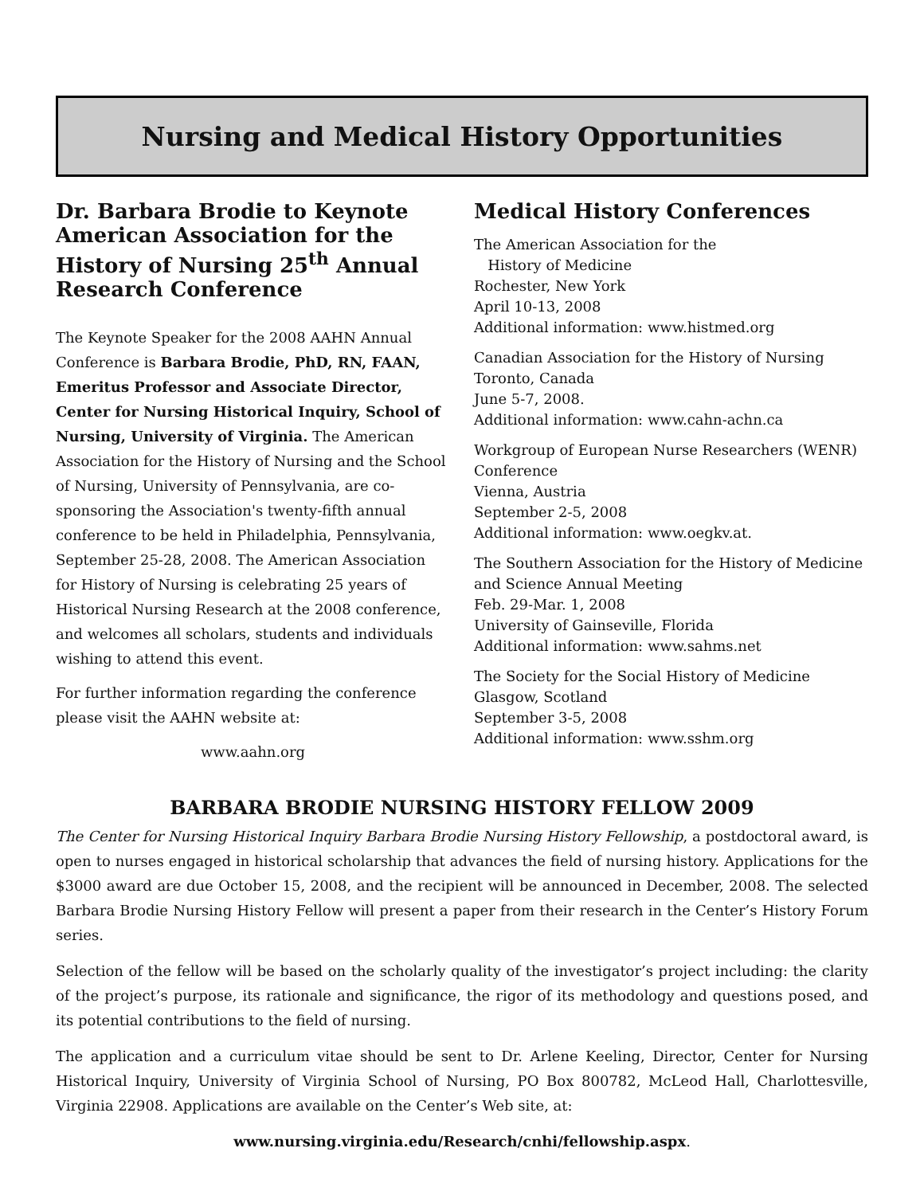Nursing and Medical History Opportunities
Dr. Barbara Brodie to Keynote American Association for the History of Nursing 25<sup>th</sup> Annual Research Conference
The Keynote Speaker for the 2008 AAHN Annual Conference is Barbara Brodie, PhD, RN, FAAN, Emeritus Professor and Associate Director, Center for Nursing Historical Inquiry, School of Nursing, University of Virginia. The American Association for the History of Nursing and the School of Nursing, University of Pennsylvania, are co-sponsoring the Association's twenty-fifth annual conference to be held in Philadelphia, Pennsylvania, September 25-28, 2008. The American Association for History of Nursing is celebrating 25 years of Historical Nursing Research at the 2008 conference, and welcomes all scholars, students and individuals wishing to attend this event.
For further information regarding the conference please visit the AAHN website at:
www.aahn.org
Medical History Conferences
The American Association for the
History of Medicine
Rochester, New York
April 10-13, 2008
Additional information: www.histmed.org
Canadian Association for the History of Nursing
Toronto, Canada
June 5-7, 2008.
Additional information: www.cahn-achn.ca
Workgroup of European Nurse Researchers (WENR) Conference
Vienna, Austria
September 2-5, 2008
Additional information: www.oegkv.at.
The Southern Association for the History of Medicine and Science Annual Meeting
Feb. 29-Mar. 1, 2008
University of Gainseville, Florida
Additional information: www.sahms.net
The Society for the Social History of Medicine
Glasgow, Scotland
September 3-5, 2008
Additional information: www.sshm.org
BARBARA BRODIE NURSING HISTORY FELLOW 2009
The Center for Nursing Historical Inquiry Barbara Brodie Nursing History Fellowship, a postdoctoral award, is open to nurses engaged in historical scholarship that advances the field of nursing history. Applications for the $3000 award are due October 15, 2008, and the recipient will be announced in December, 2008. The selected Barbara Brodie Nursing History Fellow will present a paper from their research in the Center’s History Forum series.
Selection of the fellow will be based on the scholarly quality of the investigator’s project including: the clarity of the project’s purpose, its rationale and significance, the rigor of its methodology and questions posed, and its potential contributions to the field of nursing.
The application and a curriculum vitae should be sent to Dr. Arlene Keeling, Director, Center for Nursing Historical Inquiry, University of Virginia School of Nursing, PO Box 800782, McLeod Hall, Charlottesville, Virginia 22908. Applications are available on the Center’s Web site, at:
www.nursing.virginia.edu/Research/cnhi/fellowship.aspx.